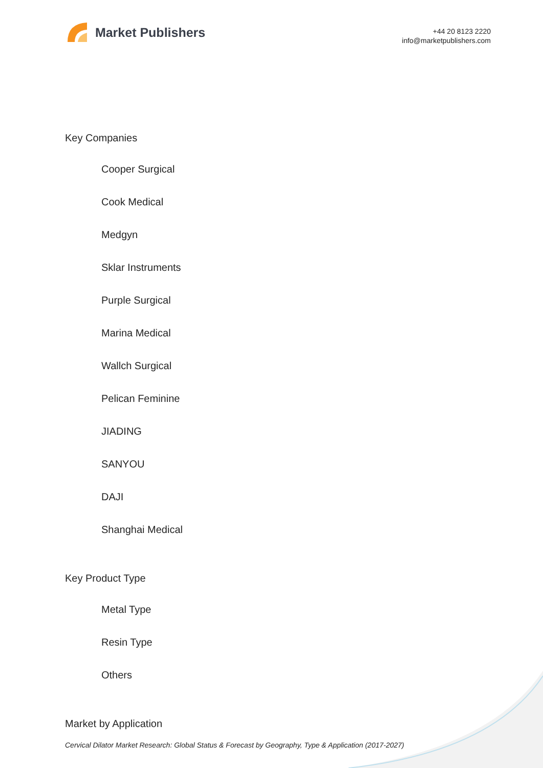Market Publishers
+44 20 8123 2220
info@marketpublishers.com
Key Companies
Cooper Surgical
Cook Medical
Medgyn
Sklar Instruments
Purple Surgical
Marina Medical
Wallch Surgical
Pelican Feminine
JIADING
SANYOU
DAJI
Shanghai Medical
Key Product Type
Metal Type
Resin Type
Others
Market by Application
Cervical Dilator Market Research: Global Status & Forecast by Geography, Type & Application (2017-2027)